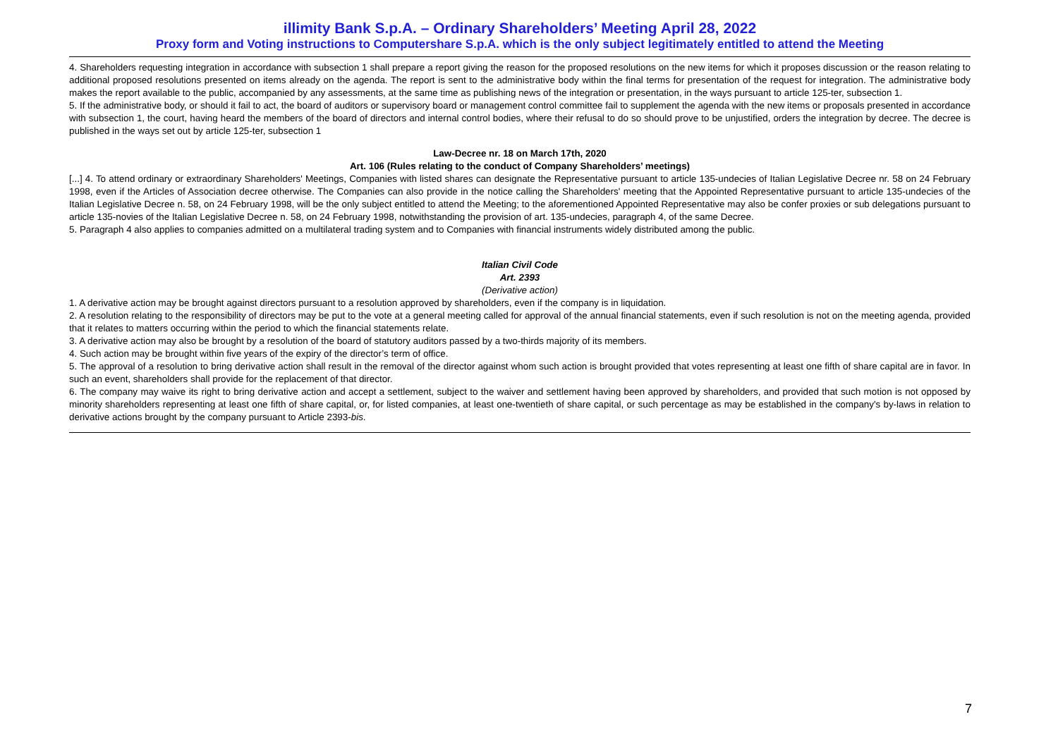illimity Bank S.p.A. – Ordinary Shareholders’ Meeting April 28, 2022
Proxy form and Voting instructions to Computershare S.p.A. which is the only subject legitimately entitled to attend the Meeting
4. Shareholders requesting integration in accordance with subsection 1 shall prepare a report giving the reason for the proposed resolutions on the new items for which it proposes discussion or the reason relating to additional proposed resolutions presented on items already on the agenda. The report is sent to the administrative body within the final terms for presentation of the request for integration. The administrative body makes the report available to the public, accompanied by any assessments, at the same time as publishing news of the integration or presentation, in the ways pursuant to article 125-ter, subsection 1.
5. If the administrative body, or should it fail to act, the board of auditors or supervisory board or management control committee fail to supplement the agenda with the new items or proposals presented in accordance with subsection 1, the court, having heard the members of the board of directors and internal control bodies, where their refusal to do so should prove to be unjustified, orders the integration by decree. The decree is published in the ways set out by article 125-ter, subsection 1
Law-Decree nr. 18 on March 17th, 2020
Art. 106 (Rules relating to the conduct of Company Shareholders’ meetings)
[...] 4. To attend ordinary or extraordinary Shareholders' Meetings, Companies with listed shares can designate the Representative pursuant to article 135-undecies of Italian Legislative Decree nr. 58 on 24 February 1998, even if the Articles of Association decree otherwise. The Companies can also provide in the notice calling the Shareholders' meeting that the Appointed Representative pursuant to article 135-undecies of the Italian Legislative Decree n. 58, on 24 February 1998, will be the only subject entitled to attend the Meeting; to the aforementioned Appointed Representative may also be confer proxies or sub delegations pursuant to article 135-novies of the Italian Legislative Decree n. 58, on 24 February 1998, notwithstanding the provision of art. 135-undecies, paragraph 4, of the same Decree.
5. Paragraph 4 also applies to companies admitted on a multilateral trading system and to Companies with financial instruments widely distributed among the public.
Italian Civil Code
Art. 2393
(Derivative action)
1. A derivative action may be brought against directors pursuant to a resolution approved by shareholders, even if the company is in liquidation.
2. A resolution relating to the responsibility of directors may be put to the vote at a general meeting called for approval of the annual financial statements, even if such resolution is not on the meeting agenda, provided that it relates to matters occurring within the period to which the financial statements relate.
3. A derivative action may also be brought by a resolution of the board of statutory auditors passed by a two-thirds majority of its members.
4. Such action may be brought within five years of the expiry of the director’s term of office.
5. The approval of a resolution to bring derivative action shall result in the removal of the director against whom such action is brought provided that votes representing at least one fifth of share capital are in favor. In such an event, shareholders shall provide for the replacement of that director.
6. The company may waive its right to bring derivative action and accept a settlement, subject to the waiver and settlement having been approved by shareholders, and provided that such motion is not opposed by minority shareholders representing at least one fifth of share capital, or, for listed companies, at least one-twentieth of share capital, or such percentage as may be established in the company's by-laws in relation to derivative actions brought by the company pursuant to Article 2393-bis.
7